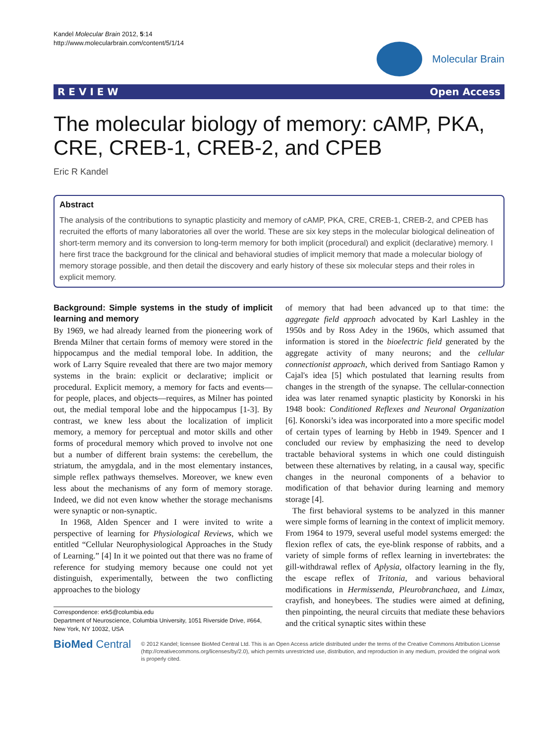Kandel Molecular Brain 2012, 5:14
http://www.molecularbrain.com/content/5/1/14
Molecular Brain
R E V I E W Open Access
The molecular biology of memory: cAMP, PKA, CRE, CREB-1, CREB-2, and CPEB
Eric R Kandel
Abstract
The analysis of the contributions to synaptic plasticity and memory of cAMP, PKA, CRE, CREB-1, CREB-2, and CPEB has recruited the efforts of many laboratories all over the world. These are six key steps in the molecular biological delineation of short-term memory and its conversion to long-term memory for both implicit (procedural) and explicit (declarative) memory. I here first trace the background for the clinical and behavioral studies of implicit memory that made a molecular biology of memory storage possible, and then detail the discovery and early history of these six molecular steps and their roles in explicit memory.
Background: Simple systems in the study of implicit learning and memory
By 1969, we had already learned from the pioneering work of Brenda Milner that certain forms of memory were stored in the hippocampus and the medial temporal lobe. In addition, the work of Larry Squire revealed that there are two major memory systems in the brain: explicit or declarative; implicit or procedural. Explicit memory, a memory for facts and events—for people, places, and objects—requires, as Milner has pointed out, the medial temporal lobe and the hippocampus [1-3]. By contrast, we knew less about the localization of implicit memory, a memory for perceptual and motor skills and other forms of procedural memory which proved to involve not one but a number of different brain systems: the cerebellum, the striatum, the amygdala, and in the most elementary instances, simple reflex pathways themselves. Moreover, we knew even less about the mechanisms of any form of memory storage. Indeed, we did not even know whether the storage mechanisms were synaptic or non-synaptic.
In 1968, Alden Spencer and I were invited to write a perspective of learning for Physiological Reviews, which we entitled “Cellular Neurophysiological Approaches in the Study of Learning.” [4] In it we pointed out that there was no frame of reference for studying memory because one could not yet distinguish, experimentally, between the two conflicting approaches to the biology
Correspondence: erk5@columbia.edu
Department of Neuroscience, Columbia University, 1051 Riverside Drive, #664, New York, NY 10032, USA
of memory that had been advanced up to that time: the aggregate field approach advocated by Karl Lashley in the 1950s and by Ross Adey in the 1960s, which assumed that information is stored in the bioelectric field generated by the aggregate activity of many neurons; and the cellular connectionist approach, which derived from Santiago Ramon y Cajal's idea [5] which postulated that learning results from changes in the strength of the synapse. The cellular-connection idea was later renamed synaptic plasticity by Konorski in his 1948 book: Conditioned Reflexes and Neuronal Organization [6]. Konorski’s idea was incorporated into a more specific model of certain types of learning by Hebb in 1949. Spencer and I concluded our review by emphasizing the need to develop tractable behavioral systems in which one could distinguish between these alternatives by relating, in a causal way, specific changes in the neuronal components of a behavior to modification of that behavior during learning and memory storage [4].
The first behavioral systems to be analyzed in this manner were simple forms of learning in the context of implicit memory. From 1964 to 1979, several useful model systems emerged: the flexion reflex of cats, the eye-blink response of rabbits, and a variety of simple forms of reflex learning in invertebrates: the gill-withdrawal reflex of Aplysia, olfactory learning in the fly, the escape reflex of Tritonia, and various behavioral modifications in Hermissenda, Pleurobranchaea, and Limax, crayfish, and honeybees. The studies were aimed at defining, then pinpointing, the neural circuits that mediate these behaviors and the critical synaptic sites within these
BioMed Central
© 2012 Kandel; licensee BioMed Central Ltd. This is an Open Access article distributed under the terms of the Creative Commons Attribution License (http://creativecommons.org/licenses/by/2.0), which permits unrestricted use, distribution, and reproduction in any medium, provided the original work is properly cited.